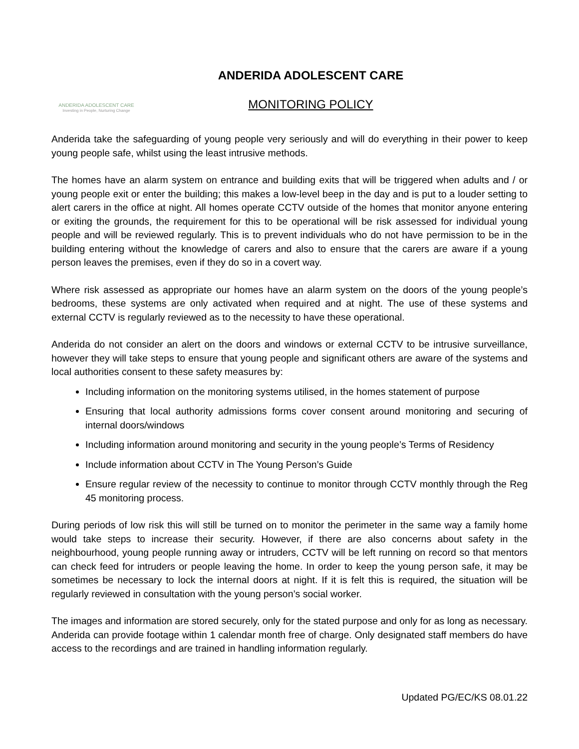ANDERIDA ADOLESCENT CARE
Investing in People, Nurturing Change
ANDERIDA ADOLESCENT CARE
MONITORING POLICY
Anderida take the safeguarding of young people very seriously and will do everything in their power to keep young people safe, whilst using the least intrusive methods.
The homes have an alarm system on entrance and building exits that will be triggered when adults and / or young people exit or enter the building; this makes a low-level beep in the day and is put to a louder setting to alert carers in the office at night. All homes operate CCTV outside of the homes that monitor anyone entering or exiting the grounds, the requirement for this to be operational will be risk assessed for individual young people and will be reviewed regularly. This is to prevent individuals who do not have permission to be in the building entering without the knowledge of carers and also to ensure that the carers are aware if a young person leaves the premises, even if they do so in a covert way.
Where risk assessed as appropriate our homes have an alarm system on the doors of the young people’s bedrooms, these systems are only activated when required and at night. The use of these systems and external CCTV is regularly reviewed as to the necessity to have these operational.
Anderida do not consider an alert on the doors and windows or external CCTV to be intrusive surveillance, however they will take steps to ensure that young people and significant others are aware of the systems and local authorities consent to these safety measures by:
Including information on the monitoring systems utilised, in the homes statement of purpose
Ensuring that local authority admissions forms cover consent around monitoring and securing of internal doors/windows
Including information around monitoring and security in the young people’s Terms of Residency
Include information about CCTV in The Young Person’s Guide
Ensure regular review of the necessity to continue to monitor through CCTV monthly through the Reg 45 monitoring process.
During periods of low risk this will still be turned on to monitor the perimeter in the same way a family home would take steps to increase their security. However, if there are also concerns about safety in the neighbourhood, young people running away or intruders, CCTV will be left running on record so that mentors can check feed for intruders or people leaving the home. In order to keep the young person safe, it may be sometimes be necessary to lock the internal doors at night. If it is felt this is required, the situation will be regularly reviewed in consultation with the young person’s social worker.
The images and information are stored securely, only for the stated purpose and only for as long as necessary. Anderida can provide footage within 1 calendar month free of charge. Only designated staff members do have access to the recordings and are trained in handling information regularly.
Updated PG/EC/KS 08.01.22